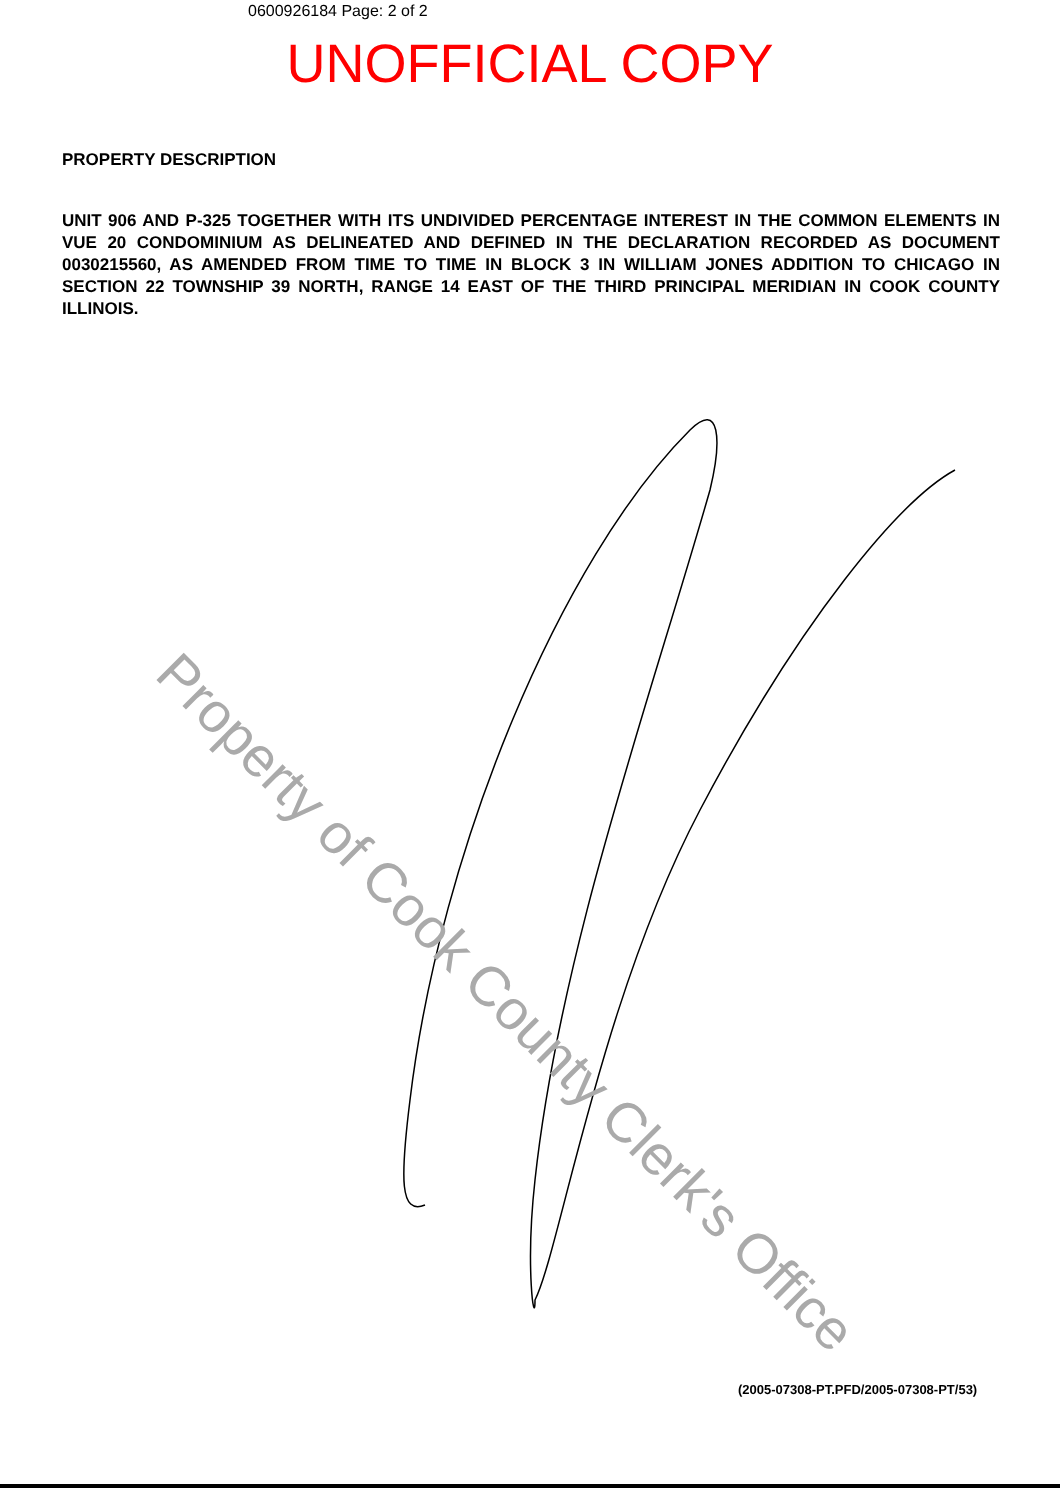0600926184 Page: 2 of 2
UNOFFICIAL COPY
PROPERTY DESCRIPTION
UNIT 906 AND P-325 TOGETHER WITH ITS UNDIVIDED PERCENTAGE INTEREST IN THE COMMON ELEMENTS IN VUE 20 CONDOMINIUM AS DELINEATED AND DEFINED IN THE DECLARATION RECORDED AS DOCUMENT 0030215560, AS AMENDED FROM TIME TO TIME IN BLOCK 3 IN WILLIAM JONES ADDITION TO CHICAGO IN SECTION 22 TOWNSHIP 39 NORTH, RANGE 14 EAST OF THE THIRD PRINCIPAL MERIDIAN IN COOK COUNTY ILLINOIS.
Property of Cook County Clerk's Office
(2005-07308-PT.PFD/2005-07308-PT/53)